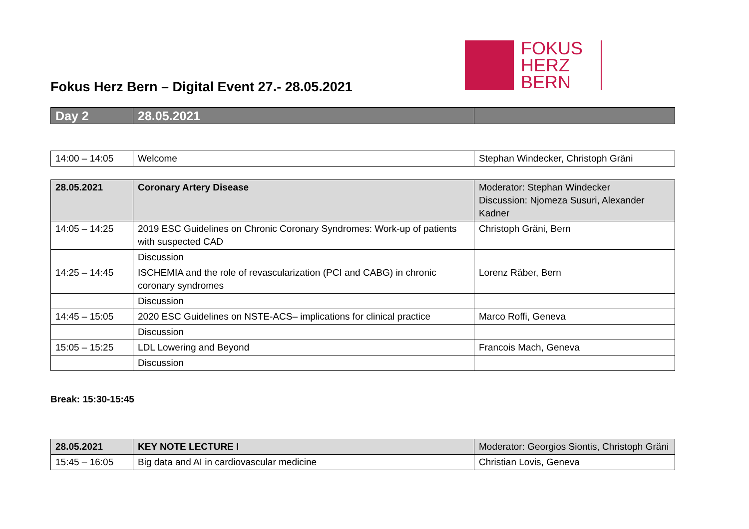Fokus Herz Bern – Digital Event 27.- 28.05.2021
FOKUS
HERZ
BERN
| Day 2 | 28.05.2021 | |
| 14:00 – 14:05 | Welcome | Stephan Windecker, Christoph Gräni |
| 28.05.2021 | Coronary Artery Disease | Moderator: Stephan Windecker Discussion: Njomeza Susuri, Alexander Kadner |
| --- | --- | --- |
| 14:05 – 14:25 | 2019 ESC Guidelines on Chronic Coronary Syndromes: Work-up of patients with suspected CAD | Christoph Gräni, Bern |
| | Discussion | |
| 14:25 – 14:45 | ISCHEMIA and the role of revascularization (PCI and CABG) in chronic coronary syndromes | Lorenz Räber, Bern |
| | Discussion | |
| 14:45 – 15:05 | 2020 ESC Guidelines on NSTE-ACS– implications for clinical practice | Marco Roffi, Geneva |
| | Discussion | |
| 15:05 – 15:25 | LDL Lowering and Beyond | Francois Mach, Geneva |
| | Discussion | |
Break: 15:30-15:45
| 28.05.2021 | KEY NOTE LECTURE I | Moderator: Georgios Siontis, Christoph Gräni |
| --- | --- | --- |
| 15:45 – 16:05 | Big data and AI in cardiovascular medicine | Christian Lovis, Geneva |